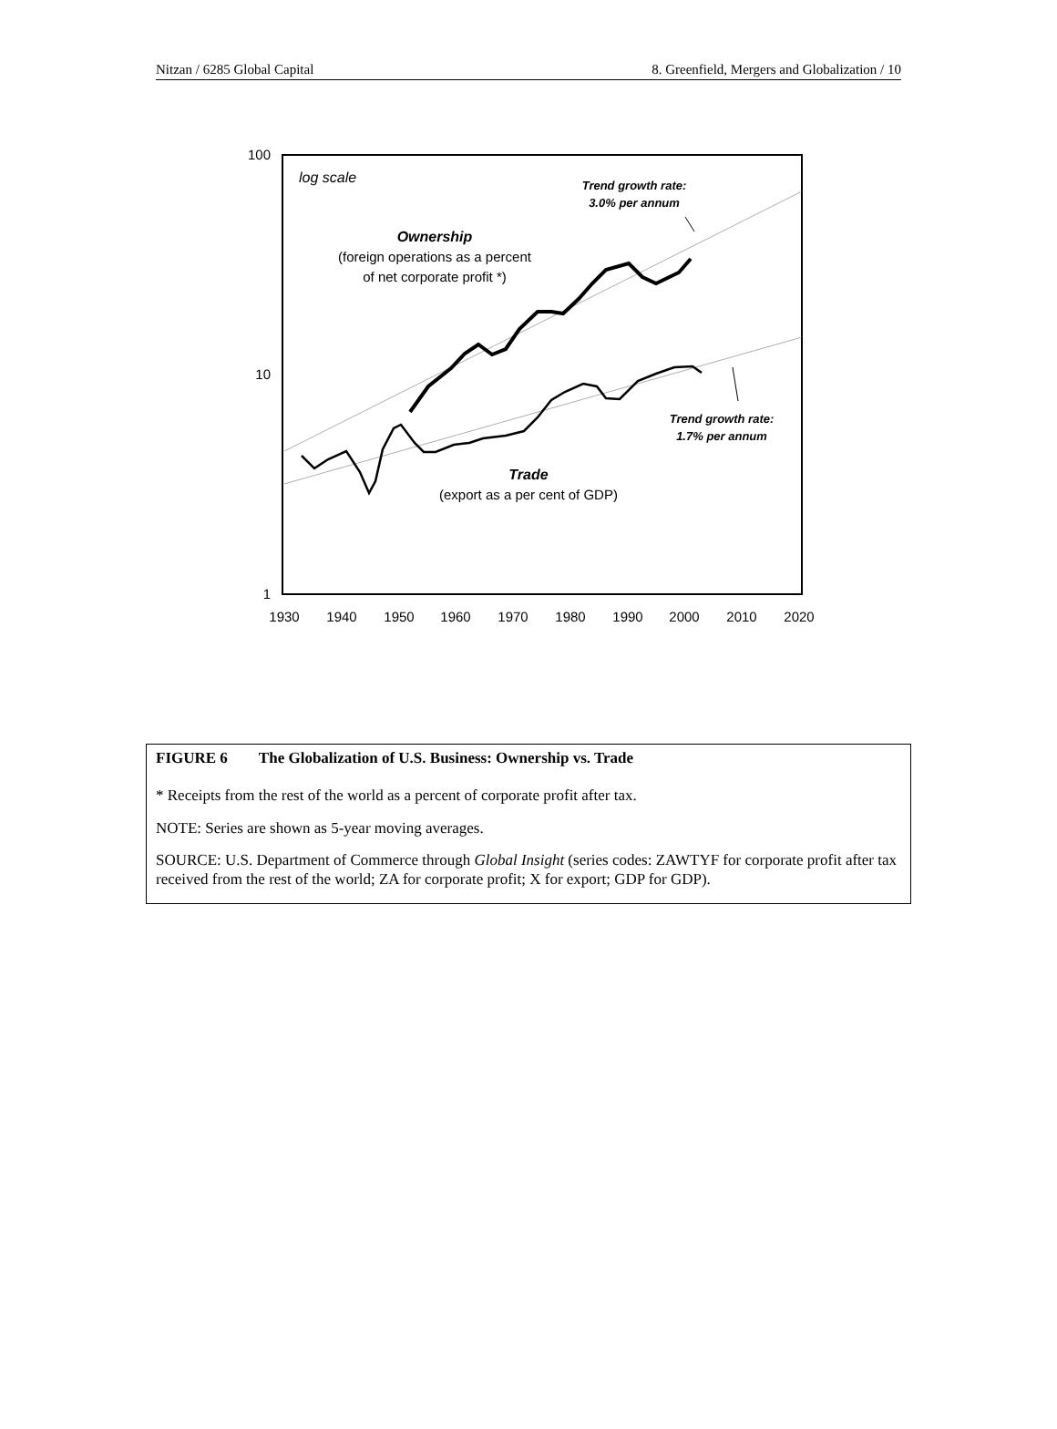Nitzan / 6285 Global Capital 8. Greenfield, Mergers and Globalization / 10
100
10
1
1930
1940
1950
1960
1970
1980
1990
2000
2010
2020
log scale
Ownership
(foreign operations as a percent
of net corporate profit *)
Trend growth rate:
3.0% per annum
Trend growth rate:
1.7% per annum
Trade
(export as a per cent of GDP)
FIGURE 6 The Globalization of U.S. Business: Ownership vs. Trade
* Receipts from the rest of the world as a percent of corporate profit after tax.
NOTE: Series are shown as 5-year moving averages.
SOURCE: U.S. Department of Commerce through Global Insight (series codes: ZAWTYF for corporate profit after tax received from the rest of the world; ZA for corporate profit; X for export; GDP for GDP).